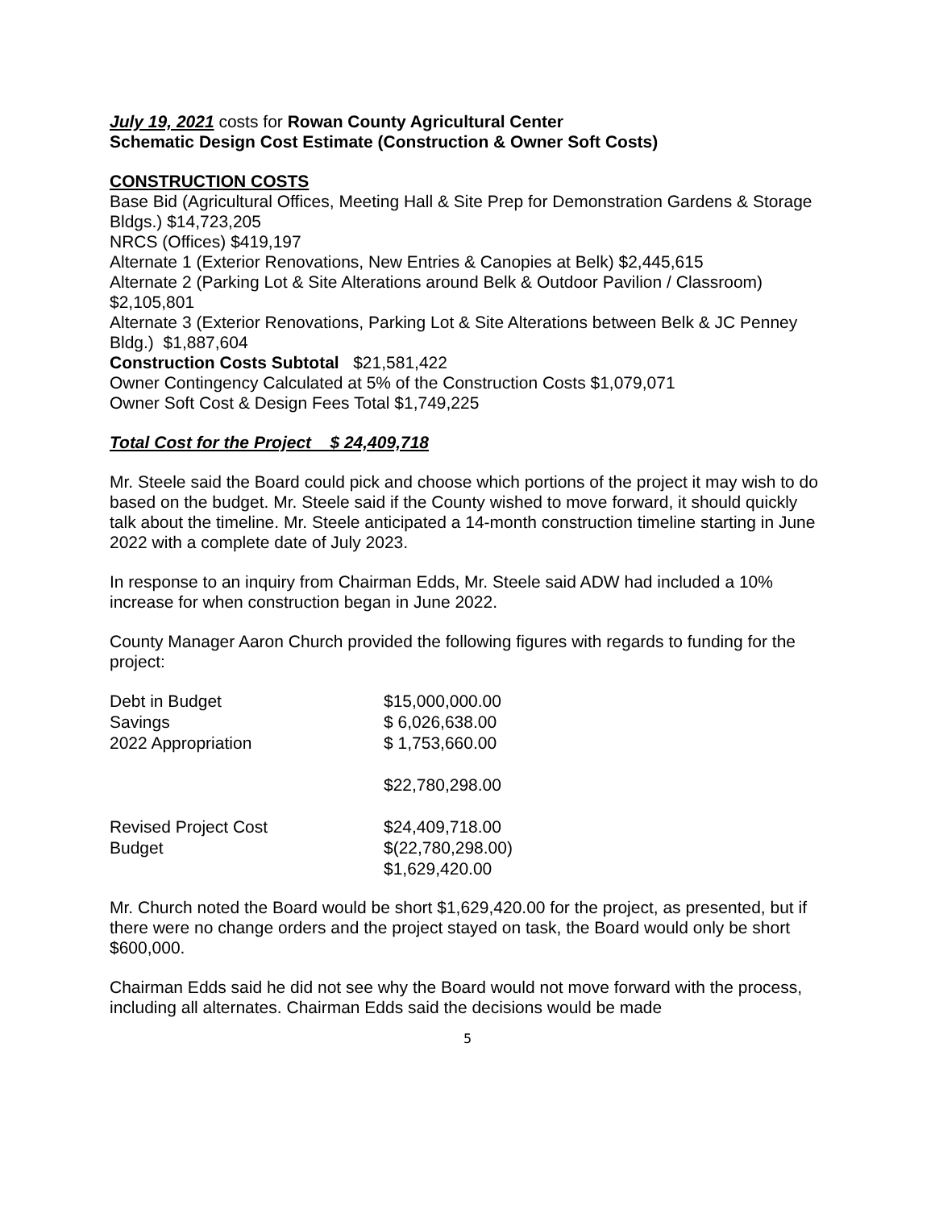July 19, 2021 costs for Rowan County Agricultural Center
Schematic Design Cost Estimate (Construction & Owner Soft Costs)
CONSTRUCTION COSTS
Base Bid (Agricultural Offices, Meeting Hall & Site Prep for Demonstration Gardens & Storage Bldgs.) $14,723,205
NRCS (Offices) $419,197
Alternate 1 (Exterior Renovations, New Entries & Canopies at Belk) $2,445,615
Alternate 2 (Parking Lot & Site Alterations around Belk & Outdoor Pavilion / Classroom) $2,105,801
Alternate 3 (Exterior Renovations, Parking Lot & Site Alterations between Belk & JC Penney Bldg.) $1,887,604
Construction Costs Subtotal $21,581,422
Owner Contingency Calculated at 5% of the Construction Costs $1,079,071
Owner Soft Cost & Design Fees Total $1,749,225
Total Cost for the Project $ 24,409,718
Mr. Steele said the Board could pick and choose which portions of the project it may wish to do based on the budget. Mr. Steele said if the County wished to move forward, it should quickly talk about the timeline. Mr. Steele anticipated a 14-month construction timeline starting in June 2022 with a complete date of July 2023.
In response to an inquiry from Chairman Edds, Mr. Steele said ADW had included a 10% increase for when construction began in June 2022.
County Manager Aaron Church provided the following figures with regards to funding for the project:
| Debt in Budget | $15,000,000.00 |
| Savings | $ 6,026,638.00 |
| 2022 Appropriation | $ 1,753,660.00 |
| | $22,780,298.00 |
| Revised Project Cost | $24,409,718.00 |
| Budget | $(22,780,298.00) |
| | $1,629,420.00 |
Mr. Church noted the Board would be short $1,629,420.00 for the project, as presented, but if there were no change orders and the project stayed on task, the Board would only be short $600,000.
Chairman Edds said he did not see why the Board would not move forward with the process, including all alternates. Chairman Edds said the decisions would be made
5